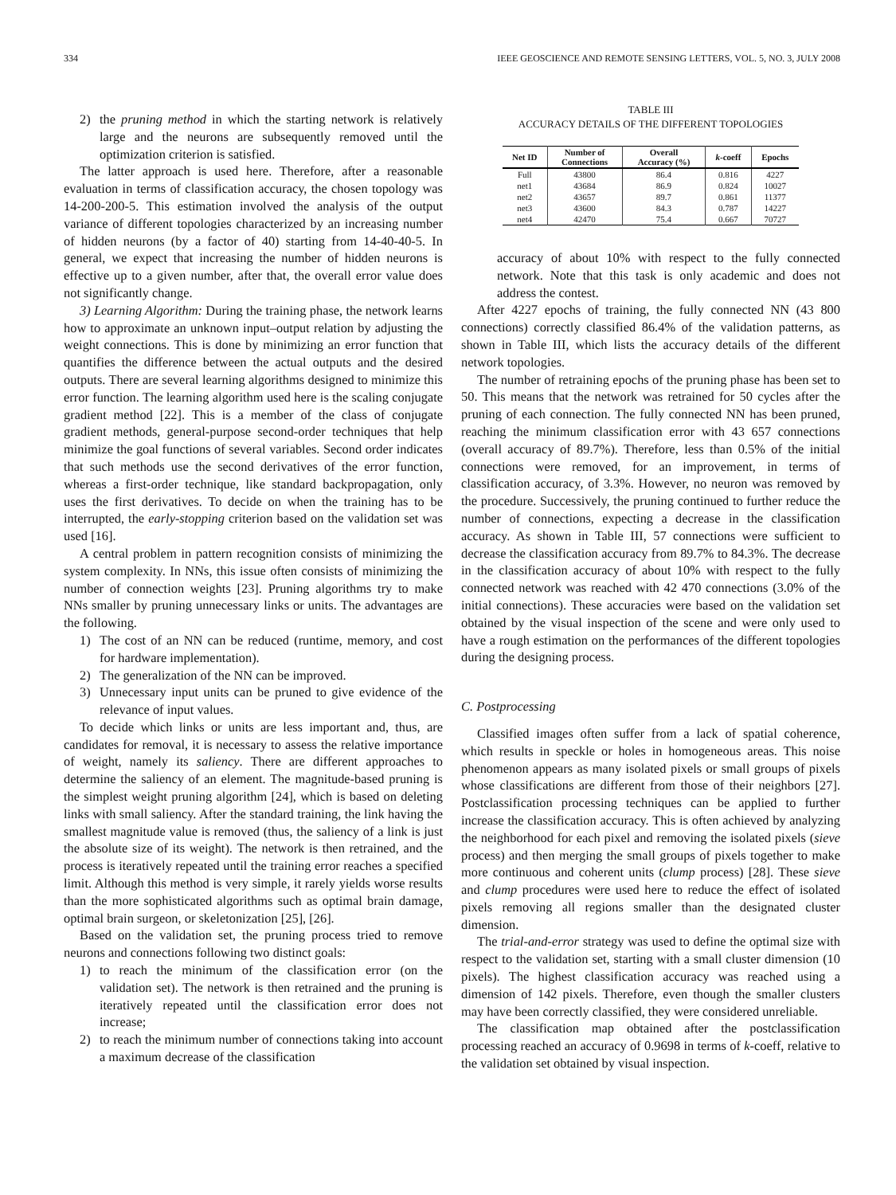334 IEEE GEOSCIENCE AND REMOTE SENSING LETTERS, VOL. 5, NO. 3, JULY 2008
2) the pruning method in which the starting network is relatively large and the neurons are subsequently removed until the optimization criterion is satisfied.
The latter approach is used here. Therefore, after a reasonable evaluation in terms of classification accuracy, the chosen topology was 14-200-200-5. This estimation involved the analysis of the output variance of different topologies characterized by an increasing number of hidden neurons (by a factor of 40) starting from 14-40-40-5. In general, we expect that increasing the number of hidden neurons is effective up to a given number, after that, the overall error value does not significantly change.
3) Learning Algorithm: During the training phase, the network learns how to approximate an unknown input–output relation by adjusting the weight connections. This is done by minimizing an error function that quantifies the difference between the actual outputs and the desired outputs. There are several learning algorithms designed to minimize this error function. The learning algorithm used here is the scaling conjugate gradient method [22]. This is a member of the class of conjugate gradient methods, general-purpose second-order techniques that help minimize the goal functions of several variables. Second order indicates that such methods use the second derivatives of the error function, whereas a first-order technique, like standard backpropagation, only uses the first derivatives. To decide on when the training has to be interrupted, the early-stopping criterion based on the validation set was used [16].
A central problem in pattern recognition consists of minimizing the system complexity. In NNs, this issue often consists of minimizing the number of connection weights [23]. Pruning algorithms try to make NNs smaller by pruning unnecessary links or units. The advantages are the following.
1) The cost of an NN can be reduced (runtime, memory, and cost for hardware implementation).
2) The generalization of the NN can be improved.
3) Unnecessary input units can be pruned to give evidence of the relevance of input values.
To decide which links or units are less important and, thus, are candidates for removal, it is necessary to assess the relative importance of weight, namely its saliency. There are different approaches to determine the saliency of an element. The magnitude-based pruning is the simplest weight pruning algorithm [24], which is based on deleting links with small saliency. After the standard training, the link having the smallest magnitude value is removed (thus, the saliency of a link is just the absolute size of its weight). The network is then retrained, and the process is iteratively repeated until the training error reaches a specified limit. Although this method is very simple, it rarely yields worse results than the more sophisticated algorithms such as optimal brain damage, optimal brain surgeon, or skeletonization [25], [26].
Based on the validation set, the pruning process tried to remove neurons and connections following two distinct goals:
1) to reach the minimum of the classification error (on the validation set). The network is then retrained and the pruning is iteratively repeated until the classification error does not increase;
2) to reach the minimum number of connections taking into account a maximum decrease of the classification
TABLE III
ACCURACY DETAILS OF THE DIFFERENT TOPOLOGIES
| Net ID | Number of Connections | Overall Accuracy (%) | k -coeff | Epochs |
| --- | --- | --- | --- | --- |
| Full | 43800 | 86.4 | 0.816 | 4227 |
| net1 | 43684 | 86.9 | 0.824 | 10027 |
| net2 | 43657 | 89.7 | 0.861 | 11377 |
| net3 | 43600 | 84.3 | 0.787 | 14227 |
| net4 | 42470 | 75.4 | 0.667 | 70727 |
accuracy of about 10% with respect to the fully connected network. Note that this task is only academic and does not address the contest.
After 4227 epochs of training, the fully connected NN (43 800 connections) correctly classified 86.4% of the validation patterns, as shown in Table III, which lists the accuracy details of the different network topologies.
The number of retraining epochs of the pruning phase has been set to 50. This means that the network was retrained for 50 cycles after the pruning of each connection. The fully connected NN has been pruned, reaching the minimum classification error with 43 657 connections (overall accuracy of 89.7%). Therefore, less than 0.5% of the initial connections were removed, for an improvement, in terms of classification accuracy, of 3.3%. However, no neuron was removed by the procedure. Successively, the pruning continued to further reduce the number of connections, expecting a decrease in the classification accuracy. As shown in Table III, 57 connections were sufficient to decrease the classification accuracy from 89.7% to 84.3%. The decrease in the classification accuracy of about 10% with respect to the fully connected network was reached with 42 470 connections (3.0% of the initial connections). These accuracies were based on the validation set obtained by the visual inspection of the scene and were only used to have a rough estimation on the performances of the different topologies during the designing process.
C. Postprocessing
Classified images often suffer from a lack of spatial coherence, which results in speckle or holes in homogeneous areas. This noise phenomenon appears as many isolated pixels or small groups of pixels whose classifications are different from those of their neighbors [27]. Postclassification processing techniques can be applied to further increase the classification accuracy. This is often achieved by analyzing the neighborhood for each pixel and removing the isolated pixels (sieve process) and then merging the small groups of pixels together to make more continuous and coherent units (clump process) [28]. These sieve and clump procedures were used here to reduce the effect of isolated pixels removing all regions smaller than the designated cluster dimension.
The trial-and-error strategy was used to define the optimal size with respect to the validation set, starting with a small cluster dimension (10 pixels). The highest classification accuracy was reached using a dimension of 142 pixels. Therefore, even though the smaller clusters may have been correctly classified, they were considered unreliable.
The classification map obtained after the postclassification processing reached an accuracy of 0.9698 in terms of k-coeff, relative to the validation set obtained by visual inspection.